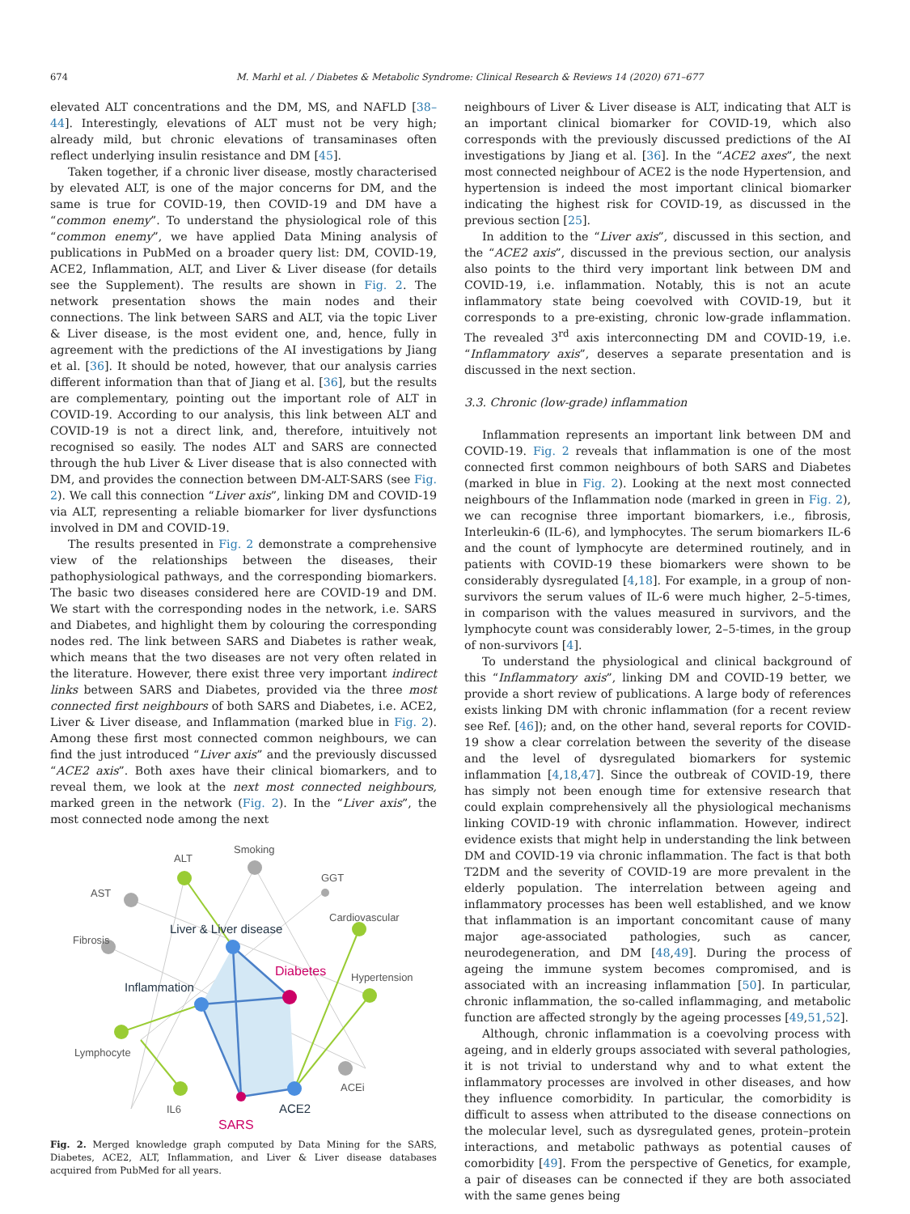674 M. Marhl et al. / Diabetes & Metabolic Syndrome: Clinical Research & Reviews 14 (2020) 671–677
elevated ALT concentrations and the DM, MS, and NAFLD [38–44]. Interestingly, elevations of ALT must not be very high; already mild, but chronic elevations of transaminases often reflect underlying insulin resistance and DM [45].
Taken together, if a chronic liver disease, mostly characterised by elevated ALT, is one of the major concerns for DM, and the same is true for COVID-19, then COVID-19 and DM have a “common enemy”. To understand the physiological role of this “common enemy”, we have applied Data Mining analysis of publications in PubMed on a broader query list: DM, COVID-19, ACE2, Inflammation, ALT, and Liver & Liver disease (for details see the Supplement). The results are shown in Fig. 2. The network presentation shows the main nodes and their connections. The link between SARS and ALT, via the topic Liver & Liver disease, is the most evident one, and, hence, fully in agreement with the predictions of the AI investigations by Jiang et al. [36]. It should be noted, however, that our analysis carries different information than that of Jiang et al. [36], but the results are complementary, pointing out the important role of ALT in COVID-19. According to our analysis, this link between ALT and COVID-19 is not a direct link, and, therefore, intuitively not recognised so easily. The nodes ALT and SARS are connected through the hub Liver & Liver disease that is also connected with DM, and provides the connection between DM-ALT-SARS (see Fig. 2). We call this connection “Liver axis”, linking DM and COVID-19 via ALT, representing a reliable biomarker for liver dysfunctions involved in DM and COVID-19.
The results presented in Fig. 2 demonstrate a comprehensive view of the relationships between the diseases, their pathophysiological pathways, and the corresponding biomarkers. The basic two diseases considered here are COVID-19 and DM. We start with the corresponding nodes in the network, i.e. SARS and Diabetes, and highlight them by colouring the corresponding nodes red. The link between SARS and Diabetes is rather weak, which means that the two diseases are not very often related in the literature. However, there exist three very important indirect links between SARS and Diabetes, provided via the three most connected first neighbours of both SARS and Diabetes, i.e. ACE2, Liver & Liver disease, and Inflammation (marked blue in Fig. 2). Among these first most connected common neighbours, we can find the just introduced “Liver axis” and the previously discussed “ACE2 axis”. Both axes have their clinical biomarkers, and to reveal them, we look at the next most connected neighbours, marked green in the network (Fig. 2). In the “Liver axis”, the most connected node among the next
ALT
Smoking
GGT
AST
Fibrosis
Cardiovascular
Hypertension
Lymphocyte
IL6
ACEi
Liver & Liver disease
Inflammation
ACE2
Diabetes
SARS
Fig. 2. Merged knowledge graph computed by Data Mining for the SARS, Diabetes, ACE2, ALT, Inflammation, and Liver & Liver disease databases acquired from PubMed for all years.
neighbours of Liver & Liver disease is ALT, indicating that ALT is an important clinical biomarker for COVID-19, which also corresponds with the previously discussed predictions of the AI investigations by Jiang et al. [36]. In the “ACE2 axes”, the next most connected neighbour of ACE2 is the node Hypertension, and hypertension is indeed the most important clinical biomarker indicating the highest risk for COVID-19, as discussed in the previous section [25].
In addition to the “Liver axis”, discussed in this section, and the “ACE2 axis”, discussed in the previous section, our analysis also points to the third very important link between DM and COVID-19, i.e. inflammation. Notably, this is not an acute inflammatory state being coevolved with COVID-19, but it corresponds to a pre-existing, chronic low-grade inflammation. The revealed 3<sup>rd</sup> axis interconnecting DM and COVID-19, i.e. “Inflammatory axis”, deserves a separate presentation and is discussed in the next section.
3.3. Chronic (low-grade) inflammation
Inflammation represents an important link between DM and COVID-19. Fig. 2 reveals that inflammation is one of the most connected first common neighbours of both SARS and Diabetes (marked in blue in Fig. 2). Looking at the next most connected neighbours of the Inflammation node (marked in green in Fig. 2), we can recognise three important biomarkers, i.e., fibrosis, Interleukin-6 (IL-6), and lymphocytes. The serum biomarkers IL-6 and the count of lymphocyte are determined routinely, and in patients with COVID-19 these biomarkers were shown to be considerably dysregulated [4,18]. For example, in a group of non-survivors the serum values of IL-6 were much higher, 2–5-times, in comparison with the values measured in survivors, and the lymphocyte count was considerably lower, 2–5-times, in the group of non-survivors [4].
To understand the physiological and clinical background of this “Inflammatory axis”, linking DM and COVID-19 better, we provide a short review of publications. A large body of references exists linking DM with chronic inflammation (for a recent review see Ref. [46]); and, on the other hand, several reports for COVID-19 show a clear correlation between the severity of the disease and the level of dysregulated biomarkers for systemic inflammation [4,18,47]. Since the outbreak of COVID-19, there has simply not been enough time for extensive research that could explain comprehensively all the physiological mechanisms linking COVID-19 with chronic inflammation. However, indirect evidence exists that might help in understanding the link between DM and COVID-19 via chronic inflammation. The fact is that both T2DM and the severity of COVID-19 are more prevalent in the elderly population. The interrelation between ageing and inflammatory processes has been well established, and we know that inflammation is an important concomitant cause of many major age-associated pathologies, such as cancer, neurodegeneration, and DM [48,49]. During the process of ageing the immune system becomes compromised, and is associated with an increasing inflammation [50]. In particular, chronic inflammation, the so-called inflammaging, and metabolic function are affected strongly by the ageing processes [49,51,52].
Although, chronic inflammation is a coevolving process with ageing, and in elderly groups associated with several pathologies, it is not trivial to understand why and to what extent the inflammatory processes are involved in other diseases, and how they influence comorbidity. In particular, the comorbidity is difficult to assess when attributed to the disease connections on the molecular level, such as dysregulated genes, protein–protein interactions, and metabolic pathways as potential causes of comorbidity [49]. From the perspective of Genetics, for example, a pair of diseases can be connected if they are both associated with the same genes being